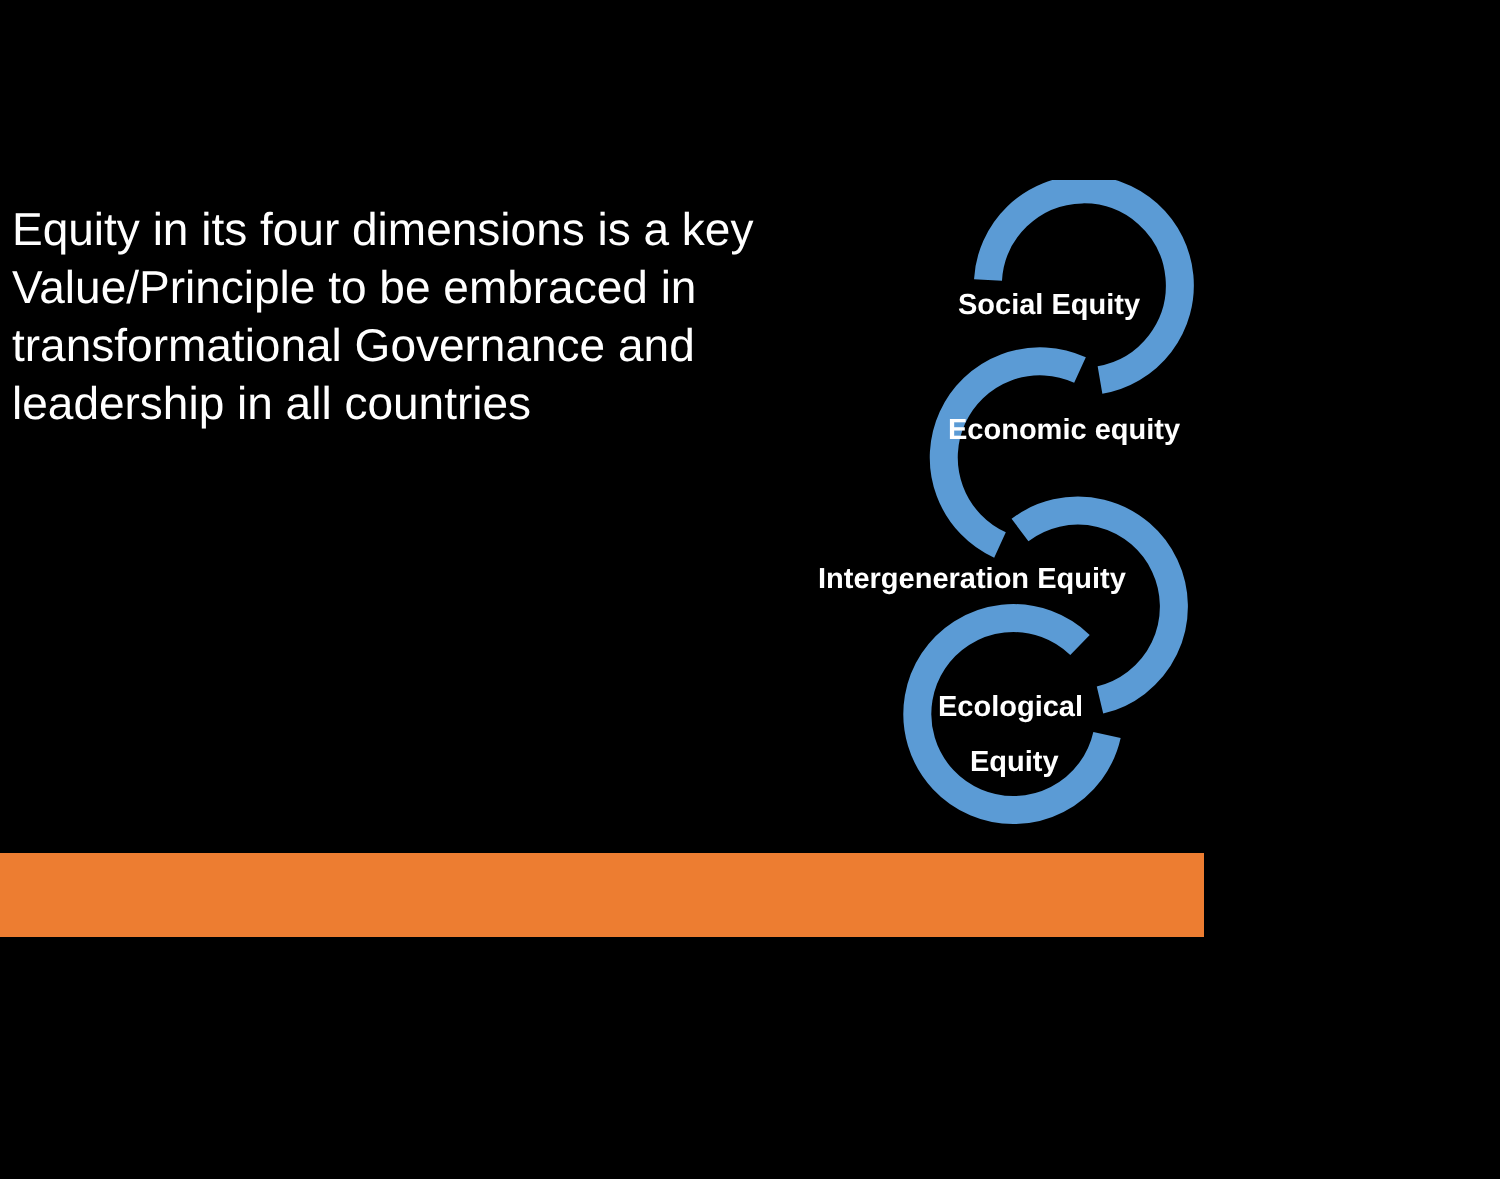Equity in its four dimensions is a key Value/Principle to be embraced in transformational Governance and leadership in all countries
Social Equity
Economic equity
Intergeneration Equity
Ecological
Equity